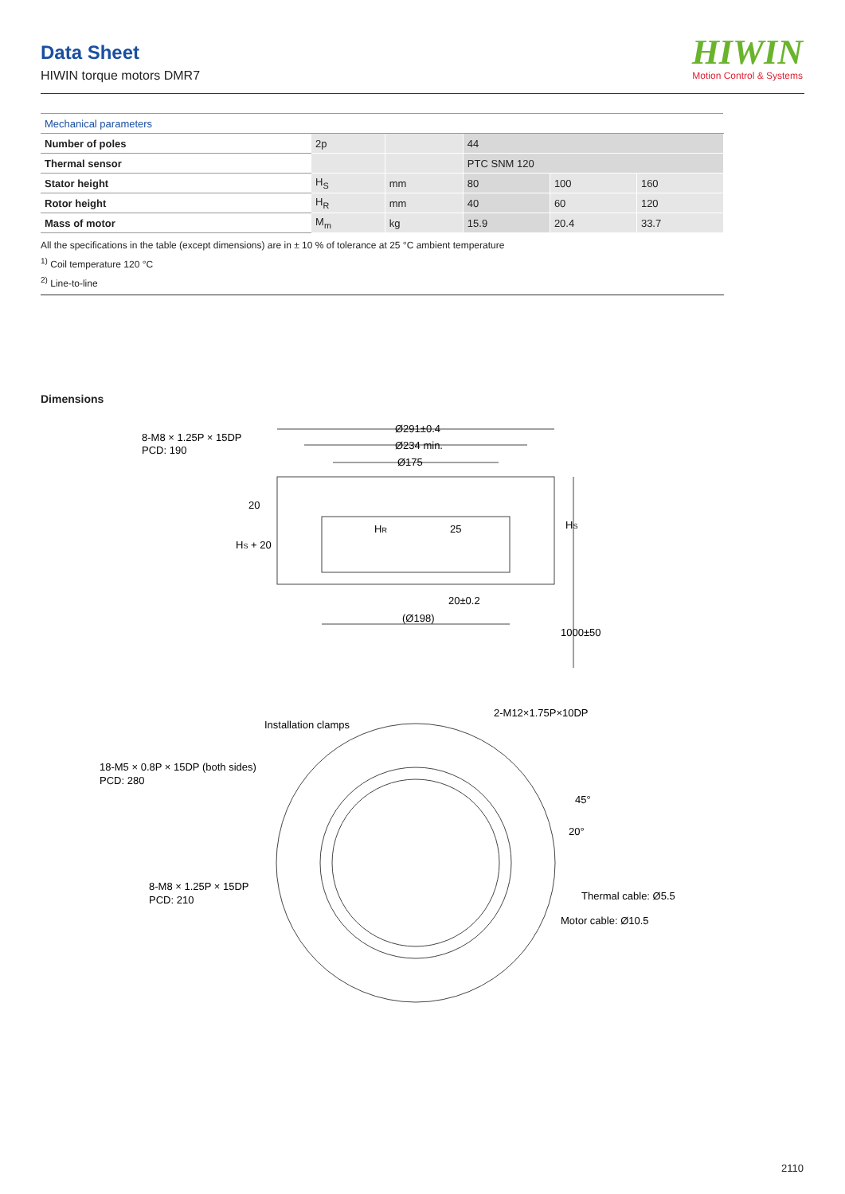Data Sheet
HIWIN torque motors DMR7
HIWIN
Motion Control & Systems
| Mechanical parameters | | | | | |
| Number of poles | 2p | | 44 | | |
| Thermal sensor | | | PTC SNM 120 | | |
| Stator height | H<sub>S</sub> | mm | 80 | 100 | 160 |
| Rotor height | H<sub>R</sub> | mm | 40 | 60 | 120 |
| Mass of motor | M<sub>m</sub> | kg | 15.9 | 20.4 | 33.7 |
All the specifications in the table (except dimensions) are in ± 10 % of tolerance at 25 °C ambient temperature
<sup>1)</sup> Coil temperature 120 °C
<sup>2)</sup> Line-to-line
Dimensions
8-M8 × 1.25P × 15DP
PCD: 190
Ø291±0.4
Ø234 min.
Ø175
HS + 20
20
HR
25
HS
20±0.2
(Ø198)
1000±50
Installation clamps
2-M12×1.75P×10DP
18-M5 × 0.8P × 15DP (both sides)
PCD: 280
45°
20°
8-M8 × 1.25P × 15DP
PCD: 210
Thermal cable: Ø5.5
Motor cable: Ø10.5
2110